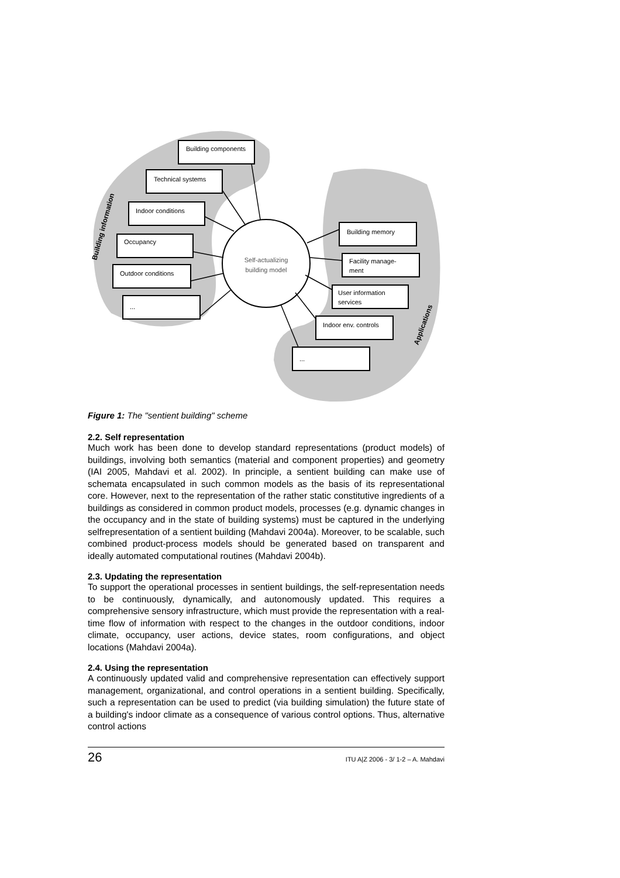Self-actualizing
building model
Building components
Technical systems
Indoor conditions
Occupancy
Outdoor conditions
...
Building memory
Facility manage-
ment
User information
services
Indoor env. controls
...
Building information
Applications
Figure 1: The "sentient building" scheme
2.2. Self representation
Much work has been done to develop standard representations (product models) of buildings, involving both semantics (material and component properties) and geometry (IAI 2005, Mahdavi et al. 2002). In principle, a sentient building can make use of schemata encapsulated in such common models as the basis of its representational core. However, next to the representation of the rather static constitutive ingredients of a buildings as considered in common product models, processes (e.g. dynamic changes in the occupancy and in the state of building systems) must be captured in the underlying selfrepresentation of a sentient building (Mahdavi 2004a). Moreover, to be scalable, such combined product-process models should be generated based on transparent and ideally automated computational routines (Mahdavi 2004b).
2.3. Updating the representation
To support the operational processes in sentient buildings, the self-representation needs to be continuously, dynamically, and autonomously updated. This requires a comprehensive sensory infrastructure, which must provide the representation with a real-time flow of information with respect to the changes in the outdoor conditions, indoor climate, occupancy, user actions, device states, room configurations, and object locations (Mahdavi 2004a).
2.4. Using the representation
A continuously updated valid and comprehensive representation can effectively support management, organizational, and control operations in a sentient building. Specifically, such a representation can be used to predict (via building simulation) the future state of a building's indoor climate as a consequence of various control options. Thus, alternative control actions
26 ITU A|Z 2006 - 3/ 1-2 – A. Mahdavi